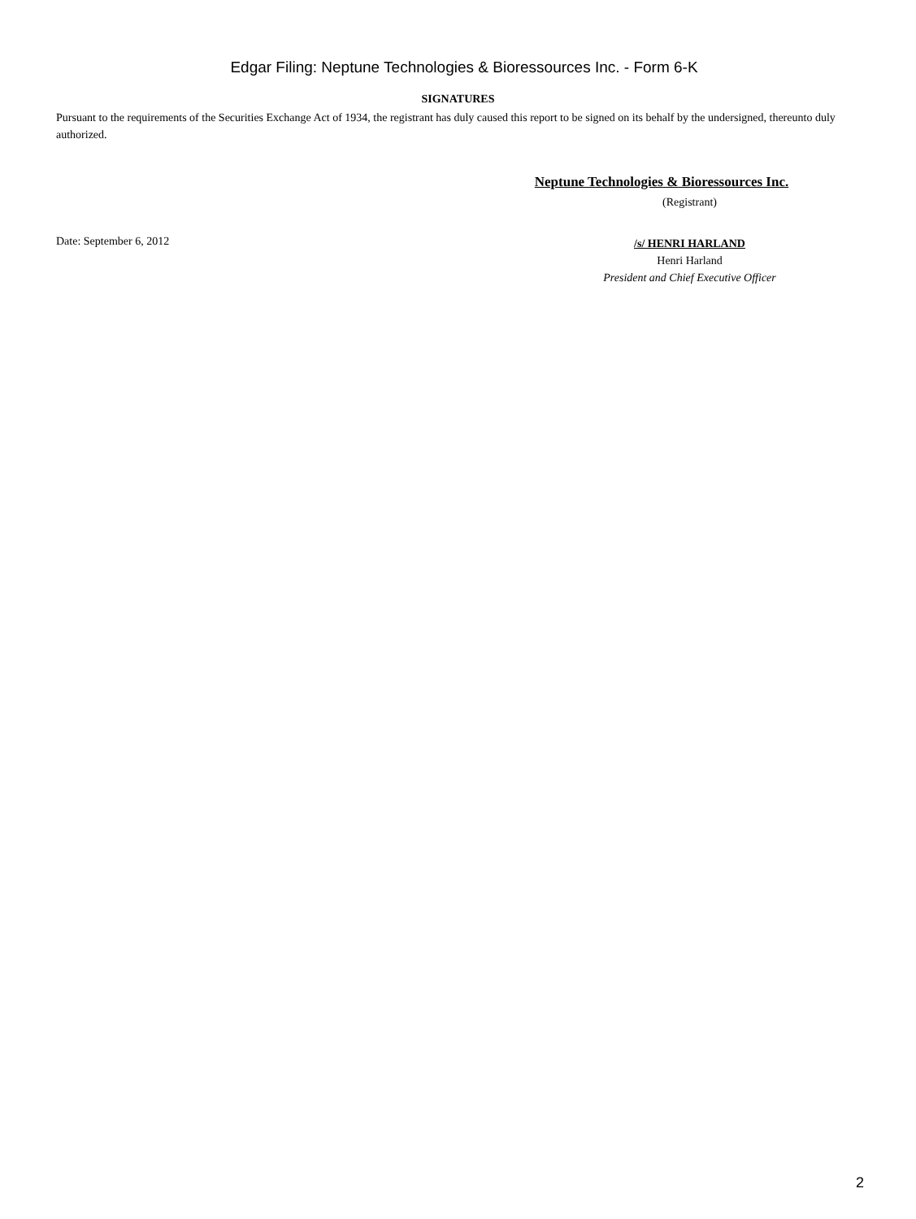Edgar Filing: Neptune Technologies & Bioressources Inc. - Form 6-K
SIGNATURES
Pursuant to the requirements of the Securities Exchange Act of 1934, the registrant has duly caused this report to be signed on its behalf by the undersigned, thereunto duly authorized.
Neptune Technologies & Bioressources Inc.
(Registrant)
Date: September 6, 2012
/s/ HENRI HARLAND
Henri Harland
President and Chief Executive Officer
2